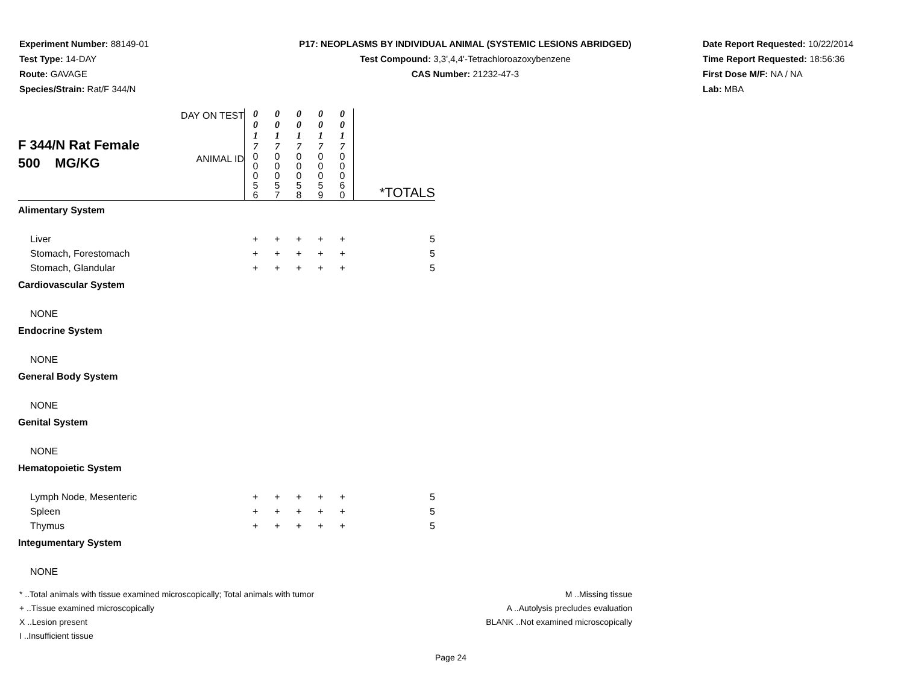Experiment Number: 88149-01
Test Type: 14-DAY
Route: GAVAGE
Species/Strain: Rat/F 344/N
P17: NEOPLASMS BY INDIVIDUAL ANIMAL (SYSTEMIC LESIONS ABRIDGED)
Test Compound: 3,3',4,4'-Tetrachloroazoxybenzene
CAS Number: 21232-47-3
Date Report Requested: 10/22/2014
Time Report Requested: 18:56:36
First Dose M/F: NA / NA
Lab: MBA
| F 344/N Rat Female 500 MG/KG | DAY ON TEST | 0 0 1 7 | 0 0 1 7 | 0 0 1 7 | 0 0 1 7 | 0 0 1 7 | |
| | ANIMAL ID | 0 0 0 5 6 | 0 0 0 5 7 | 0 0 0 5 8 | 0 0 0 5 9 | 0 0 0 6 0 | *TOTALS |
| Alimentary System | | | | | | | |
| Liver | | + | + | + | + | + | 5 |
| Stomach, Forestomach | | + | + | + | + | + | 5 |
| Stomach, Glandular | | + | + | + | + | + | 5 |
| Cardiovascular System | | | | | | | |
| NONE | | | | | | | |
| Endocrine System | | | | | | | |
| NONE | | | | | | | |
| General Body System | | | | | | | |
| NONE | | | | | | | |
| Genital System | | | | | | | |
| NONE | | | | | | | |
| Hematopoietic System | | | | | | | |
| Lymph Node, Mesenteric | | + | + | + | + | + | 5 |
| Spleen | | + | + | + | + | + | 5 |
| Thymus | | + | + | + | + | + | 5 |
| Integumentary System | | | | | | | |
| NONE | | | | | | | |
* ..Total animals with tissue examined microscopically; Total animals with tumor
+ ..Tissue examined microscopically
X ..Lesion present
I ..Insufficient tissue
M ..Missing tissue
A ..Autolysis precludes evaluation
BLANK ..Not examined microscopically
Page 24